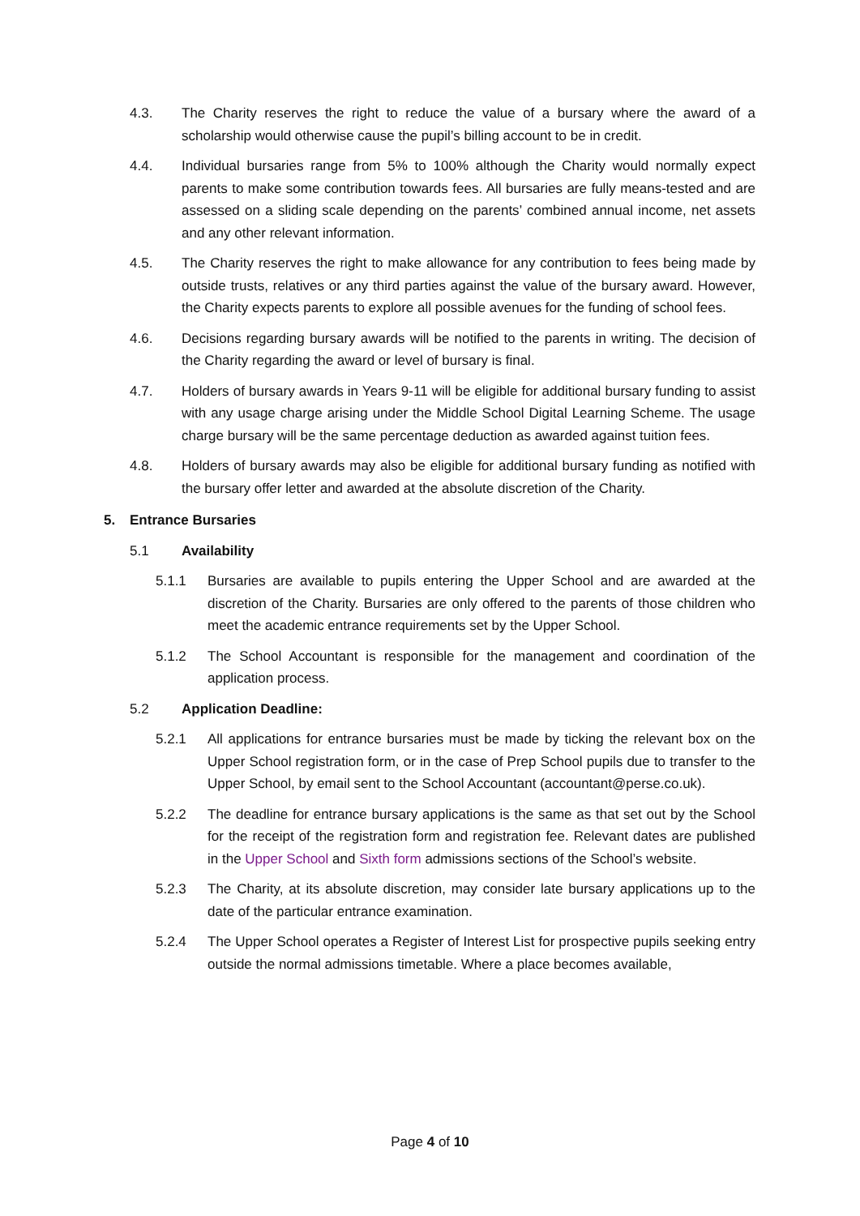4.3. The Charity reserves the right to reduce the value of a bursary where the award of a scholarship would otherwise cause the pupil’s billing account to be in credit.
4.4. Individual bursaries range from 5% to 100% although the Charity would normally expect parents to make some contribution towards fees. All bursaries are fully means-tested and are assessed on a sliding scale depending on the parents’ combined annual income, net assets and any other relevant information.
4.5. The Charity reserves the right to make allowance for any contribution to fees being made by outside trusts, relatives or any third parties against the value of the bursary award. However, the Charity expects parents to explore all possible avenues for the funding of school fees.
4.6. Decisions regarding bursary awards will be notified to the parents in writing. The decision of the Charity regarding the award or level of bursary is final.
4.7. Holders of bursary awards in Years 9-11 will be eligible for additional bursary funding to assist with any usage charge arising under the Middle School Digital Learning Scheme. The usage charge bursary will be the same percentage deduction as awarded against tuition fees.
4.8. Holders of bursary awards may also be eligible for additional bursary funding as notified with the bursary offer letter and awarded at the absolute discretion of the Charity.
5. Entrance Bursaries
5.1 Availability
5.1.1 Bursaries are available to pupils entering the Upper School and are awarded at the discretion of the Charity. Bursaries are only offered to the parents of those children who meet the academic entrance requirements set by the Upper School.
5.1.2 The School Accountant is responsible for the management and coordination of the application process.
5.2 Application Deadline:
5.2.1 All applications for entrance bursaries must be made by ticking the relevant box on the Upper School registration form, or in the case of Prep School pupils due to transfer to the Upper School, by email sent to the School Accountant (accountant@perse.co.uk).
5.2.2 The deadline for entrance bursary applications is the same as that set out by the School for the receipt of the registration form and registration fee. Relevant dates are published in the Upper School and Sixth form admissions sections of the School’s website.
5.2.3 The Charity, at its absolute discretion, may consider late bursary applications up to the date of the particular entrance examination.
5.2.4 The Upper School operates a Register of Interest List for prospective pupils seeking entry outside the normal admissions timetable. Where a place becomes available,
Page 4 of 10